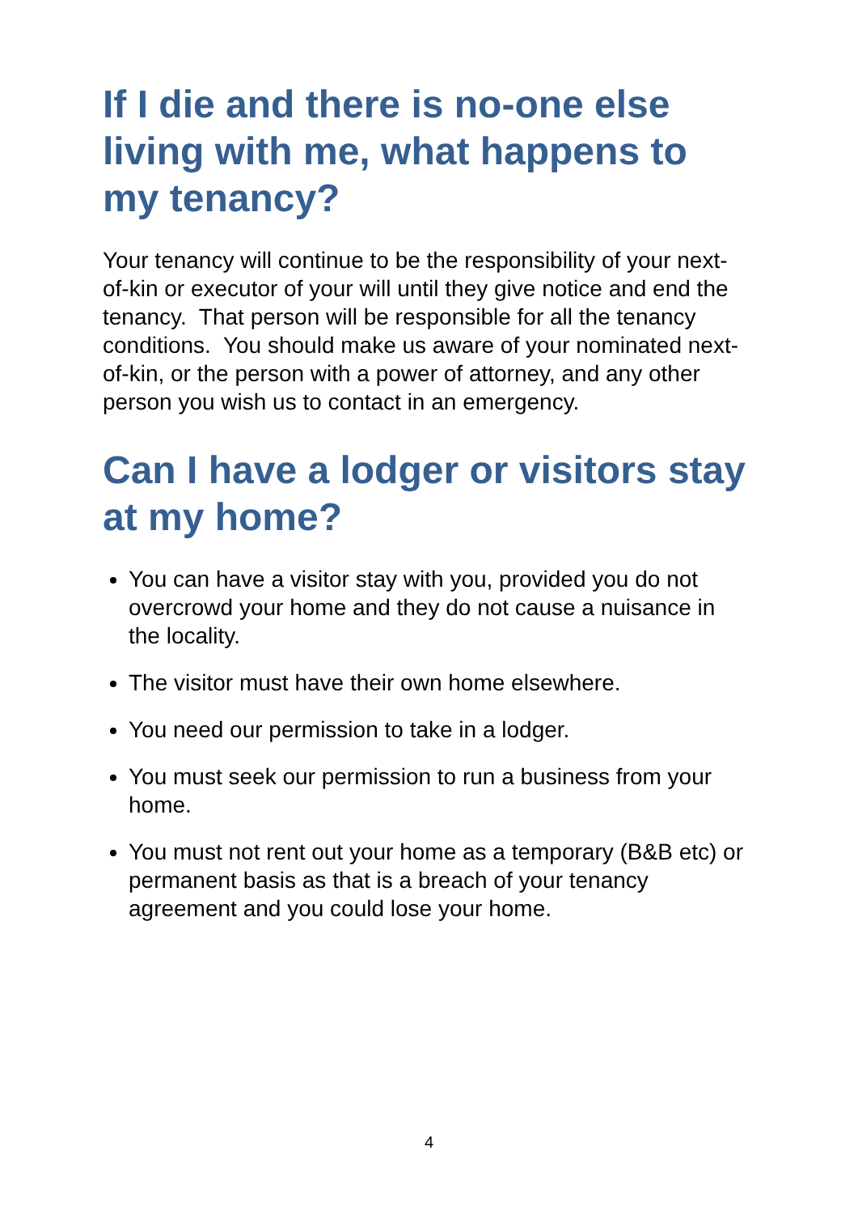If I die and there is no-one else living with me, what happens to my tenancy?
Your tenancy will continue to be the responsibility of your next-of-kin or executor of your will until they give notice and end the tenancy. That person will be responsible for all the tenancy conditions. You should make us aware of your nominated next-of-kin, or the person with a power of attorney, and any other person you wish us to contact in an emergency.
Can I have a lodger or visitors stay at my home?
You can have a visitor stay with you, provided you do not overcrowd your home and they do not cause a nuisance in the locality.
The visitor must have their own home elsewhere.
You need our permission to take in a lodger.
You must seek our permission to run a business from your home.
You must not rent out your home as a temporary (B&B etc) or permanent basis as that is a breach of your tenancy agreement and you could lose your home.
4